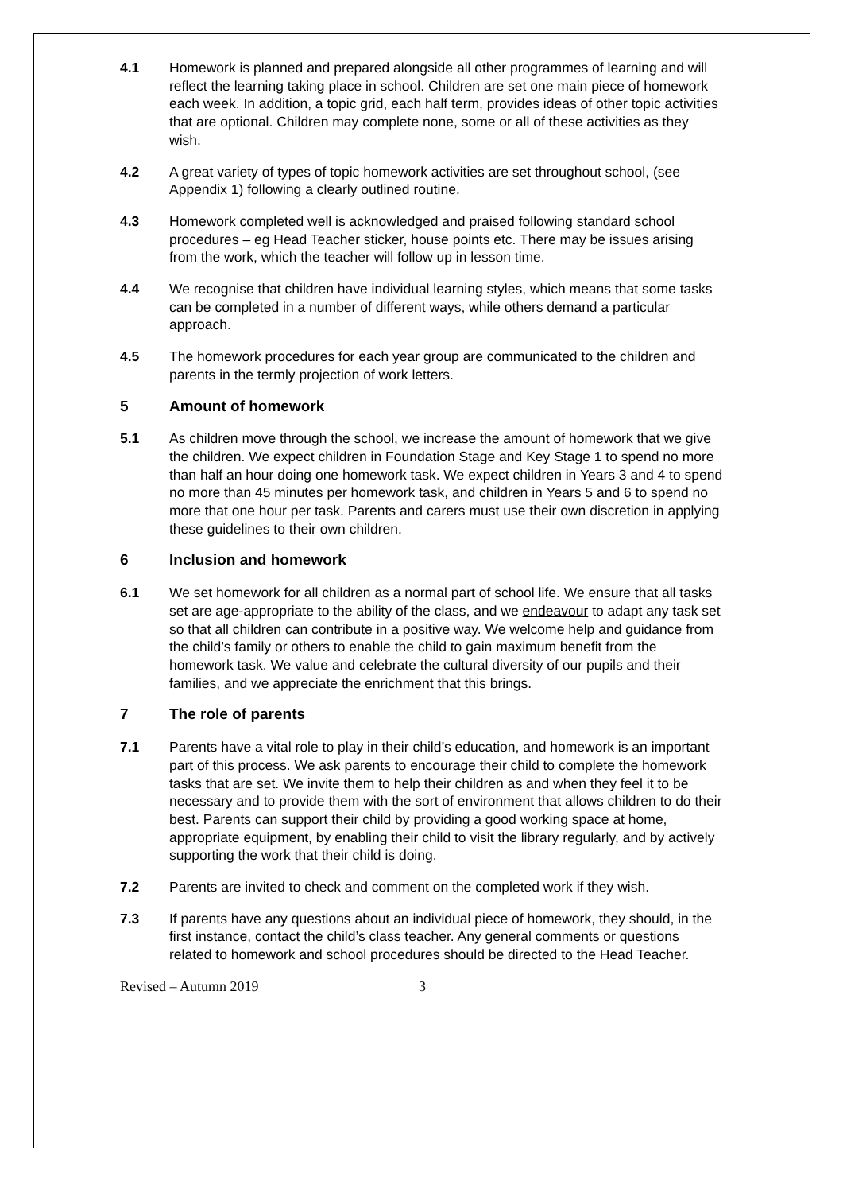4.1 Homework is planned and prepared alongside all other programmes of learning and will reflect the learning taking place in school. Children are set one main piece of homework each week. In addition, a topic grid, each half term, provides ideas of other topic activities that are optional. Children may complete none, some or all of these activities as they wish.
4.2 A great variety of types of topic homework activities are set throughout school, (see Appendix 1) following a clearly outlined routine.
4.3 Homework completed well is acknowledged and praised following standard school procedures – eg Head Teacher sticker, house points etc. There may be issues arising from the work, which the teacher will follow up in lesson time.
4.4 We recognise that children have individual learning styles, which means that some tasks can be completed in a number of different ways, while others demand a particular approach.
4.5 The homework procedures for each year group are communicated to the children and parents in the termly projection of work letters.
5 Amount of homework
5.1 As children move through the school, we increase the amount of homework that we give the children. We expect children in Foundation Stage and Key Stage 1 to spend no more than half an hour doing one homework task. We expect children in Years 3 and 4 to spend no more than 45 minutes per homework task, and children in Years 5 and 6 to spend no more that one hour per task. Parents and carers must use their own discretion in applying these guidelines to their own children.
6 Inclusion and homework
6.1 We set homework for all children as a normal part of school life. We ensure that all tasks set are age-appropriate to the ability of the class, and we endeavour to adapt any task set so that all children can contribute in a positive way. We welcome help and guidance from the child’s family or others to enable the child to gain maximum benefit from the homework task. We value and celebrate the cultural diversity of our pupils and their families, and we appreciate the enrichment that this brings.
7 The role of parents
7.1 Parents have a vital role to play in their child’s education, and homework is an important part of this process. We ask parents to encourage their child to complete the homework tasks that are set. We invite them to help their children as and when they feel it to be necessary and to provide them with the sort of environment that allows children to do their best. Parents can support their child by providing a good working space at home, appropriate equipment, by enabling their child to visit the library regularly, and by actively supporting the work that their child is doing.
7.2 Parents are invited to check and comment on the completed work if they wish.
7.3 If parents have any questions about an individual piece of homework, they should, in the first instance, contact the child’s class teacher. Any general comments or questions related to homework and school procedures should be directed to the Head Teacher.
Revised – Autumn 2019 3